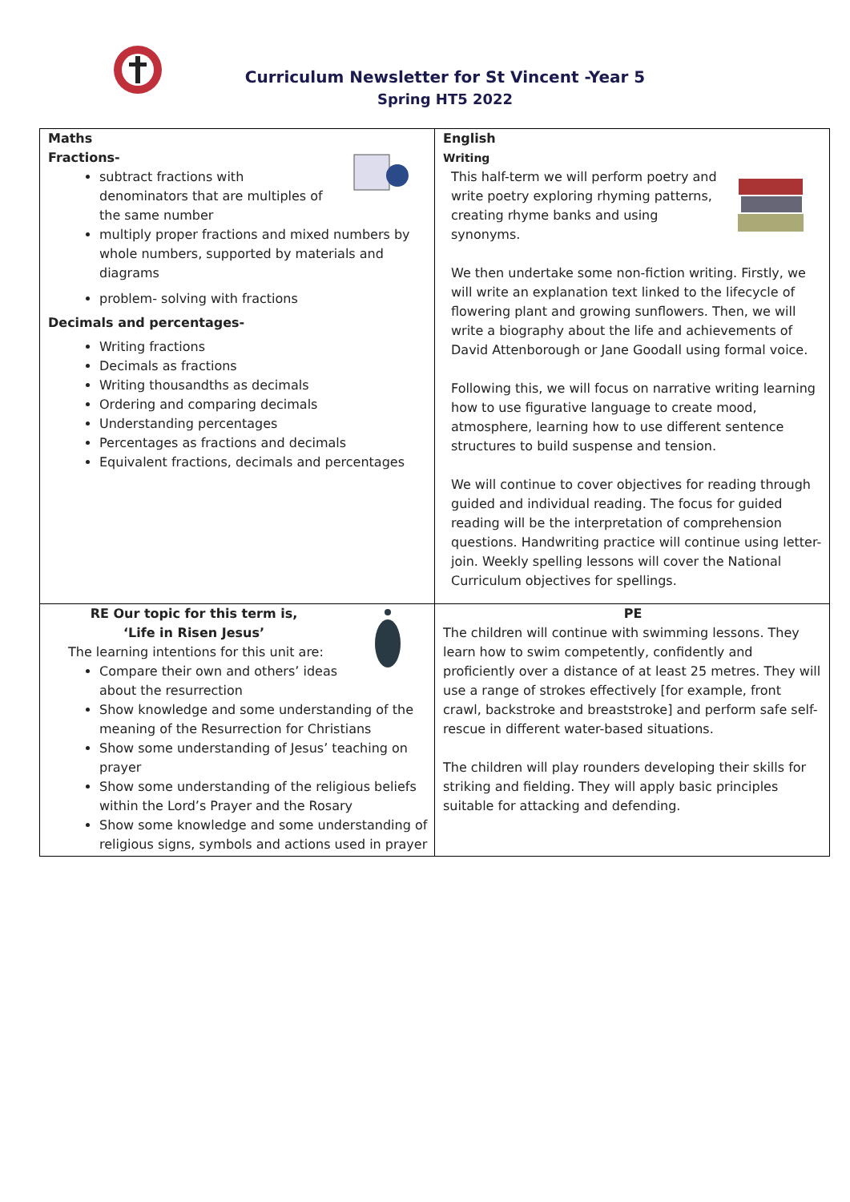Curriculum Newsletter for St Vincent -Year 5
Spring HT5 2022
| Maths Fractions- subtract fractions with denominators that are multiples of the same number multiply proper fractions and mixed numbers by whole numbers, supported by materials and diagrams problem- solving with fractions Decimals and percentages- Writing fractions Decimals as fractions Writing thousandths as decimals Ordering and comparing decimals Understanding percentages Percentages as fractions and decimals Equivalent fractions, decimals and percentages | English Writing This half-term we will perform poetry and write poetry exploring rhyming patterns, creating rhyme banks and using synonyms. We then undertake some non-fiction writing. Firstly, we will write an explanation text linked to the lifecycle of flowering plant and growing sunflowers. Then, we will write a biography about the life and achievements of David Attenborough or Jane Goodall using formal voice. Following this, we will focus on narrative writing learning how to use figurative language to create mood, atmosphere, learning how to use different sentence structures to build suspense and tension. We will continue to cover objectives for reading through guided and individual reading. The focus for guided reading will be the interpretation of comprehension questions. Handwriting practice will continue using letter-join. Weekly spelling lessons will cover the National Curriculum objectives for spellings. |
| RE Our topic for this term is, ‘Life in Risen Jesus’ The learning intentions for this unit are: Compare their own and others’ ideas about the resurrection Show knowledge and some understanding of the meaning of the Resurrection for Christians Show some understanding of Jesus’ teaching on prayer Show some understanding of the religious beliefs within the Lord’s Prayer and the Rosary Show some knowledge and some understanding of religious signs, symbols and actions used in prayer | PE The children will continue with swimming lessons. They learn how to swim competently, confidently and proficiently over a distance of at least 25 metres. They will use a range of strokes effectively [for example, front crawl, backstroke and breaststroke] and perform safe self-rescue in different water-based situations. The children will play rounders developing their skills for striking and fielding. They will apply basic principles suitable for attacking and defending. |